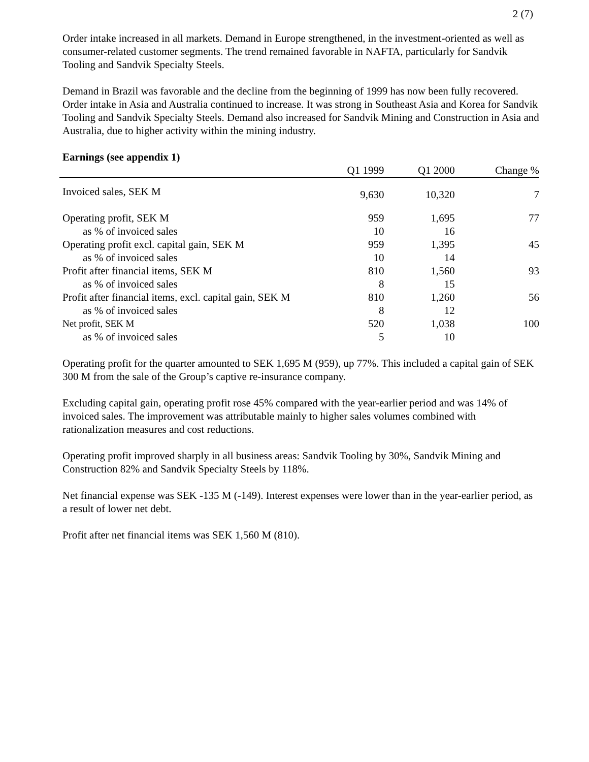2 (7)
Order intake increased in all markets. Demand in Europe strengthened, in the investment-oriented as well as consumer-related customer segments. The trend remained favorable in NAFTA, particularly for Sandvik Tooling and Sandvik Specialty Steels.
Demand in Brazil was favorable and the decline from the beginning of 1999 has now been fully recovered. Order intake in Asia and Australia continued to increase. It was strong in Southeast Asia and Korea for Sandvik Tooling and Sandvik Specialty Steels. Demand also increased for Sandvik Mining and Construction in Asia and Australia, due to higher activity within the mining industry.
Earnings (see appendix 1)
| | Q1 1999 | Q1 2000 | Change % |
| --- | --- | --- | --- |
| Invoiced sales, SEK M | 9,630 | 10,320 | 7 |
| Operating profit, SEK M | 959 | 1,695 | 77 |
| as % of invoiced sales | 10 | 16 | |
| Operating profit excl. capital gain, SEK M | 959 | 1,395 | 45 |
| as % of invoiced sales | 10 | 14 | |
| Profit after financial items, SEK M | 810 | 1,560 | 93 |
| as % of invoiced sales | 8 | 15 | |
| Profit after financial items, excl. capital gain, SEK M | 810 | 1,260 | 56 |
| as % of invoiced sales | 8 | 12 | |
| Net profit, SEK M | 520 | 1,038 | 100 |
| as % of invoiced sales | 5 | 10 | |
Operating profit for the quarter amounted to SEK 1,695 M (959), up 77%. This included a capital gain of SEK 300 M from the sale of the Group’s captive re-insurance company.
Excluding capital gain, operating profit rose 45% compared with the year-earlier period and was 14% of invoiced sales. The improvement was attributable mainly to higher sales volumes combined with rationalization measures and cost reductions.
Operating profit improved sharply in all business areas: Sandvik Tooling by 30%, Sandvik Mining and Construction 82% and Sandvik Specialty Steels by 118%.
Net financial expense was SEK -135 M (-149). Interest expenses were lower than in the year-earlier period, as a result of lower net debt.
Profit after net financial items was SEK 1,560 M (810).